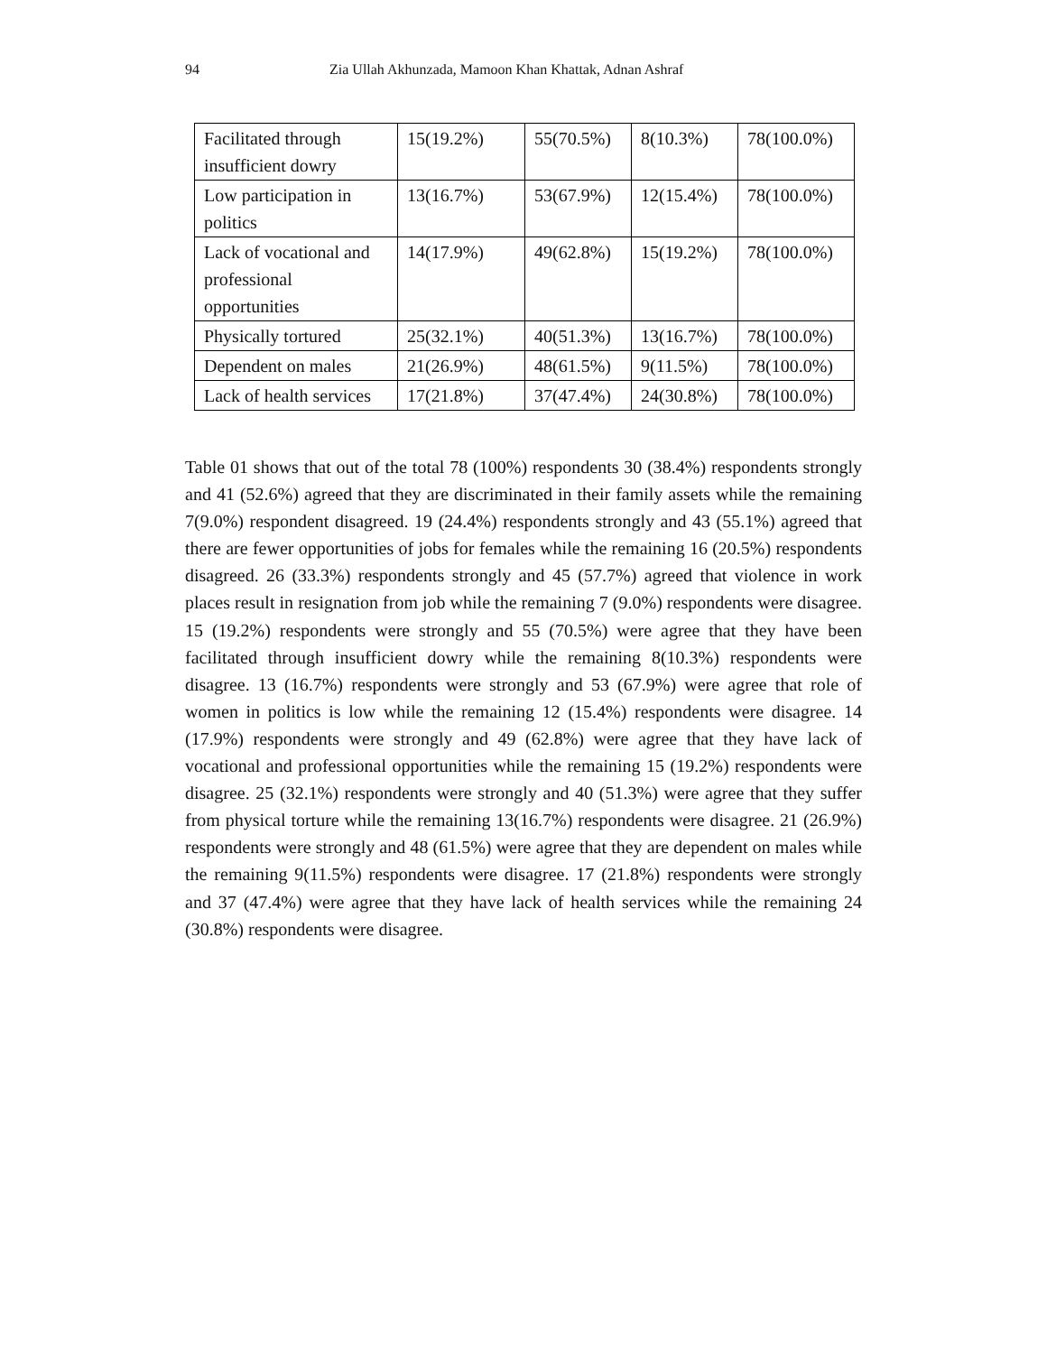94 Zia Ullah Akhunzada, Mamoon Khan Khattak, Adnan Ashraf
| Facilitated through insufficient dowry | 15(19.2%) | 55(70.5%) | 8(10.3%) | 78(100.0%) |
| Low participation in politics | 13(16.7%) | 53(67.9%) | 12(15.4%) | 78(100.0%) |
| Lack of vocational and professional opportunities | 14(17.9%) | 49(62.8%) | 15(19.2%) | 78(100.0%) |
| Physically tortured | 25(32.1%) | 40(51.3%) | 13(16.7%) | 78(100.0%) |
| Dependent on males | 21(26.9%) | 48(61.5%) | 9(11.5%) | 78(100.0%) |
| Lack of health services | 17(21.8%) | 37(47.4%) | 24(30.8%) | 78(100.0%) |
Table 01 shows that out of the total 78 (100%) respondents 30 (38.4%) respondents strongly and 41 (52.6%) agreed that they are discriminated in their family assets while the remaining 7(9.0%) respondent disagreed. 19 (24.4%) respondents strongly and 43 (55.1%) agreed that there are fewer opportunities of jobs for females while the remaining 16 (20.5%) respondents disagreed. 26 (33.3%) respondents strongly and 45 (57.7%) agreed that violence in work places result in resignation from job while the remaining 7 (9.0%) respondents were disagree. 15 (19.2%) respondents were strongly and 55 (70.5%) were agree that they have been facilitated through insufficient dowry while the remaining 8(10.3%) respondents were disagree. 13 (16.7%) respondents were strongly and 53 (67.9%) were agree that role of women in politics is low while the remaining 12 (15.4%) respondents were disagree. 14 (17.9%) respondents were strongly and 49 (62.8%) were agree that they have lack of vocational and professional opportunities while the remaining 15 (19.2%) respondents were disagree. 25 (32.1%) respondents were strongly and 40 (51.3%) were agree that they suffer from physical torture while the remaining 13(16.7%) respondents were disagree. 21 (26.9%) respondents were strongly and 48 (61.5%) were agree that they are dependent on males while the remaining 9(11.5%) respondents were disagree. 17 (21.8%) respondents were strongly and 37 (47.4%) were agree that they have lack of health services while the remaining 24 (30.8%) respondents were disagree.